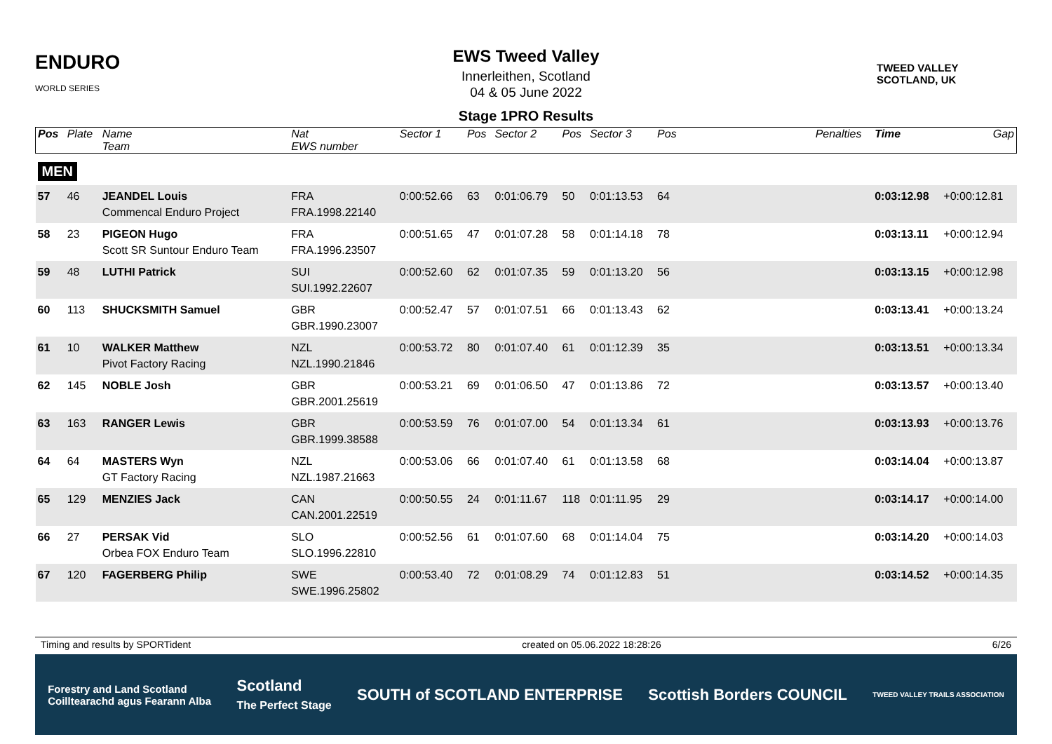ENDURO
WORLD SERIES
EWS Tweed Valley
Innerleithen, Scotland
04 & 05 June 2022
TWEED VALLEY
SCOTLAND, UK
Stage 1PRO Results
| Pos | Plate | Name Team | Nat EWS number | Sector 1 | Pos | Sector 2 | Pos | Sector 3 | Pos | | Penalties | Time | Gap |
| --- | --- | --- | --- | --- | --- | --- | --- | --- | --- | --- | --- | --- | --- |
| MEN | | | | | | | | | | | | | |
| 57 | 46 | JEANDEL Louis Commencal Enduro Project | FRA FRA.1998.22140 | 0:00:52.66 | 63 | 0:01:06.79 | 50 | 0:01:13.53 | 64 | | | 0:03:12.98 | +0:00:12.81 |
| 58 | 23 | PIGEON Hugo Scott SR Suntour Enduro Team | FRA FRA.1996.23507 | 0:00:51.65 | 47 | 0:01:07.28 | 58 | 0:01:14.18 | 78 | | | 0:03:13.11 | +0:00:12.94 |
| 59 | 48 | LUTHI Patrick | SUI SUI.1992.22607 | 0:00:52.60 | 62 | 0:01:07.35 | 59 | 0:01:13.20 | 56 | | | 0:03:13.15 | +0:00:12.98 |
| 60 | 113 | SHUCKSMITH Samuel | GBR GBR.1990.23007 | 0:00:52.47 | 57 | 0:01:07.51 | 66 | 0:01:13.43 | 62 | | | 0:03:13.41 | +0:00:13.24 |
| 61 | 10 | WALKER Matthew Pivot Factory Racing | NZL NZL.1990.21846 | 0:00:53.72 | 80 | 0:01:07.40 | 61 | 0:01:12.39 | 35 | | | 0:03:13.51 | +0:00:13.34 |
| 62 | 145 | NOBLE Josh | GBR GBR.2001.25619 | 0:00:53.21 | 69 | 0:01:06.50 | 47 | 0:01:13.86 | 72 | | | 0:03:13.57 | +0:00:13.40 |
| 63 | 163 | RANGER Lewis | GBR GBR.1999.38588 | 0:00:53.59 | 76 | 0:01:07.00 | 54 | 0:01:13.34 | 61 | | | 0:03:13.93 | +0:00:13.76 |
| 64 | 64 | MASTERS Wyn GT Factory Racing | NZL NZL.1987.21663 | 0:00:53.06 | 66 | 0:01:07.40 | 61 | 0:01:13.58 | 68 | | | 0:03:14.04 | +0:00:13.87 |
| 65 | 129 | MENZIES Jack | CAN CAN.2001.22519 | 0:00:50.55 | 24 | 0:01:11.67 | 118 | 0:01:11.95 | 29 | | | 0:03:14.17 | +0:00:14.00 |
| 66 | 27 | PERSAK Vid Orbea FOX Enduro Team | SLO SLO.1996.22810 | 0:00:52.56 | 61 | 0:01:07.60 | 68 | 0:01:14.04 | 75 | | | 0:03:14.20 | +0:00:14.03 |
| 67 | 120 | FAGERBERG Philip | SWE SWE.1996.25802 | 0:00:53.40 | 72 | 0:01:08.29 | 74 | 0:01:12.83 | 51 | | | 0:03:14.52 | +0:00:14.35 |
Timing and results by SPORTident created on 05.06.2022 18:28:26 6/26
Forestry and Land Scotland
Coilltearachd agus Fearann Alba Scotland
The Perfect Stage SOUTH of SCOTLAND ENTERPRISE Scottish Borders COUNCIL TWEED VALLEY TRAILS ASSOCIATION